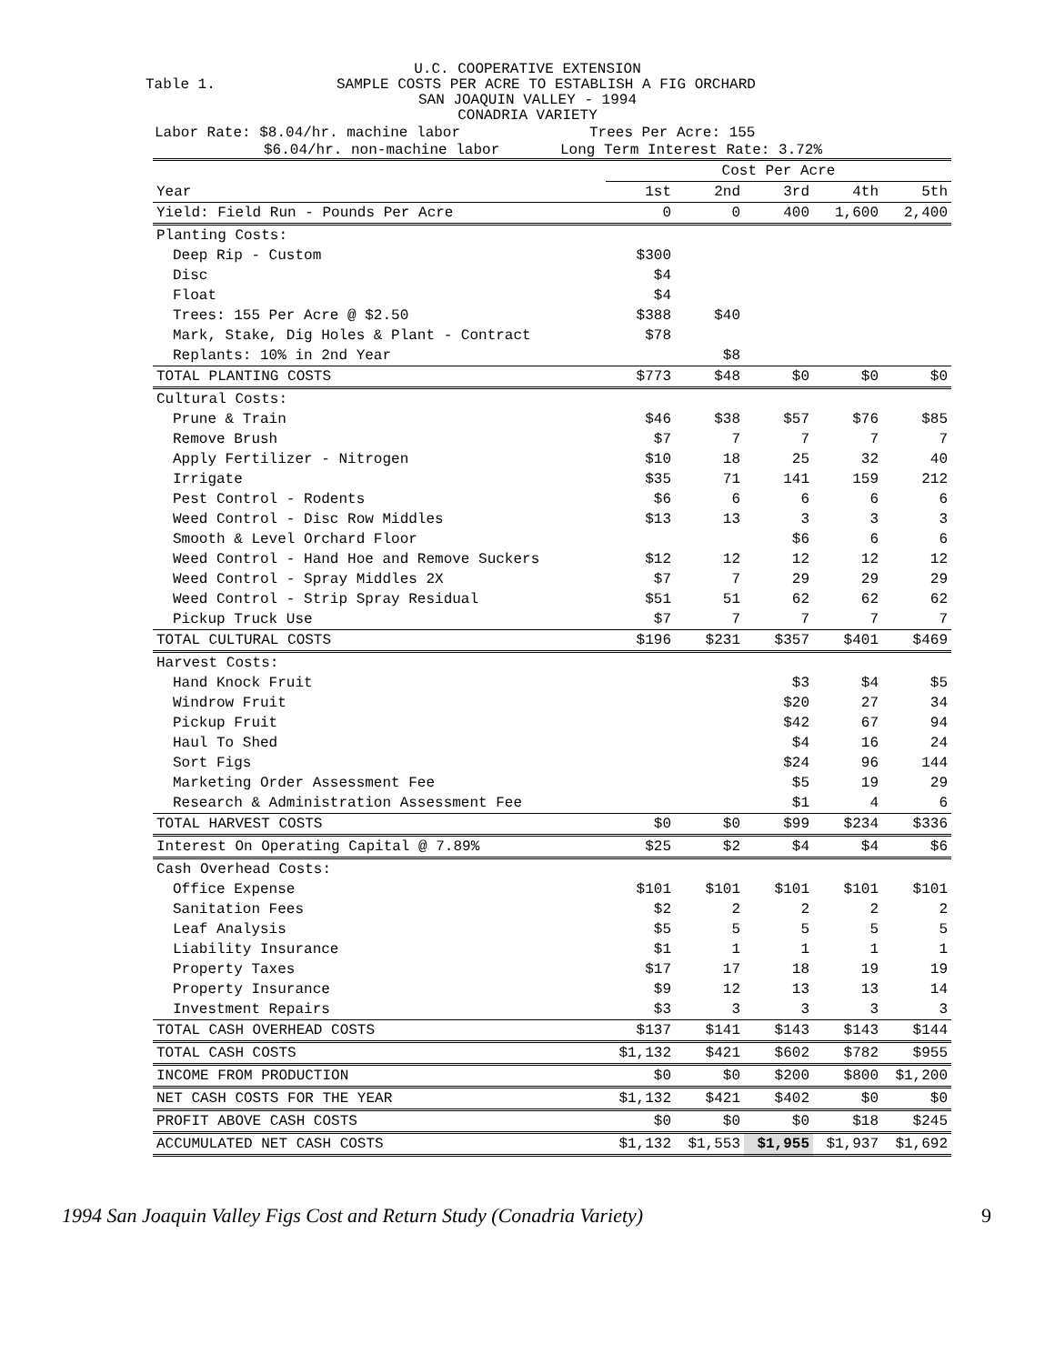U.C. COOPERATIVE EXTENSION
Table 1. SAMPLE COSTS PER ACRE TO ESTABLISH A FIG ORCHARD
SAN JOAQUIN VALLEY - 1994
CONADRIA VARIETY
Labor Rate: $8.04/hr. machine labor Trees Per Acre: 155
$6.04/hr. non-machine labor Long Term Interest Rate: 3.72%
| | Cost Per Acre | | | | |
| --- | --- | --- | --- | --- | --- |
| Year | 1st | 2nd | 3rd | 4th | 5th |
| Yield: Field Run - Pounds Per Acre | 0 | 0 | 400 | 1,600 | 2,400 |
| Planting Costs: | | | | | |
| Deep Rip - Custom | $300 | | | | |
| Disc | $4 | | | | |
| Float | $4 | | | | |
| Trees: 155 Per Acre @ $2.50 | $388 | $40 | | | |
| Mark, Stake, Dig Holes & Plant - Contract | $78 | | | | |
| Replants: 10% in 2nd Year | | $8 | | | |
| TOTAL PLANTING COSTS | $773 | $48 | $0 | $0 | $0 |
| Cultural Costs: | | | | | |
| Prune & Train | $46 | $38 | $57 | $76 | $85 |
| Remove Brush | $7 | 7 | 7 | 7 | 7 |
| Apply Fertilizer - Nitrogen | $10 | 18 | 25 | 32 | 40 |
| Irrigate | $35 | 71 | 141 | 159 | 212 |
| Pest Control - Rodents | $6 | 6 | 6 | 6 | 6 |
| Weed Control - Disc Row Middles | $13 | 13 | 3 | 3 | 3 |
| Smooth & Level Orchard Floor | | | $6 | 6 | 6 |
| Weed Control - Hand Hoe and Remove Suckers | $12 | 12 | 12 | 12 | 12 |
| Weed Control - Spray Middles 2X | $7 | 7 | 29 | 29 | 29 |
| Weed Control - Strip Spray Residual | $51 | 51 | 62 | 62 | 62 |
| Pickup Truck Use | $7 | 7 | 7 | 7 | 7 |
| TOTAL CULTURAL COSTS | $196 | $231 | $357 | $401 | $469 |
| Harvest Costs: | | | | | |
| Hand Knock Fruit | | | $3 | $4 | $5 |
| Windrow Fruit | | | $20 | 27 | 34 |
| Pickup Fruit | | | $42 | 67 | 94 |
| Haul To Shed | | | $4 | 16 | 24 |
| Sort Figs | | | $24 | 96 | 144 |
| Marketing Order Assessment Fee | | | $5 | 19 | 29 |
| Research & Administration Assessment Fee | | | $1 | 4 | 6 |
| TOTAL HARVEST COSTS | $0 | $0 | $99 | $234 | $336 |
| Interest On Operating Capital @ 7.89% | $25 | $2 | $4 | $4 | $6 |
| Cash Overhead Costs: | | | | | |
| Office Expense | $101 | $101 | $101 | $101 | $101 |
| Sanitation Fees | $2 | 2 | 2 | 2 | 2 |
| Leaf Analysis | $5 | 5 | 5 | 5 | 5 |
| Liability Insurance | $1 | 1 | 1 | 1 | 1 |
| Property Taxes | $17 | 17 | 18 | 19 | 19 |
| Property Insurance | $9 | 12 | 13 | 13 | 14 |
| Investment Repairs | $3 | 3 | 3 | 3 | 3 |
| TOTAL CASH OVERHEAD COSTS | $137 | $141 | $143 | $143 | $144 |
| TOTAL CASH COSTS | $1,132 | $421 | $602 | $782 | $955 |
| INCOME FROM PRODUCTION | $0 | $0 | $200 | $800 | $1,200 |
| NET CASH COSTS FOR THE YEAR | $1,132 | $421 | $402 | $0 | $0 |
| PROFIT ABOVE CASH COSTS | $0 | $0 | $0 | $18 | $245 |
| ACCUMULATED NET CASH COSTS | $1,132 | $1,553 | $1,955 | $1,937 | $1,692 |
1994 San Joaquin Valley Figs Cost and Return Study (Conadria Variety) 9